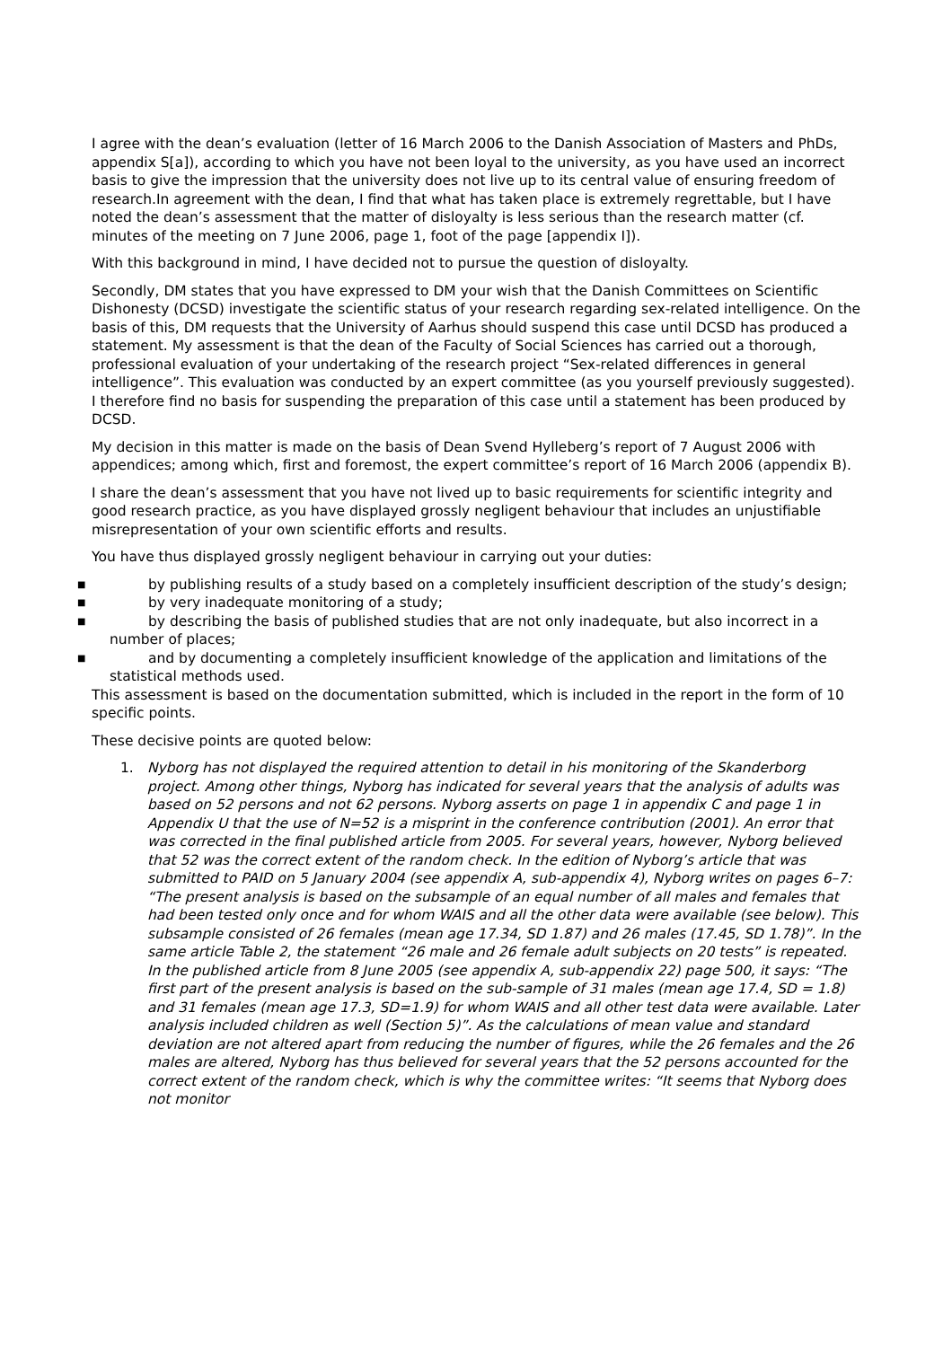I agree with the dean’s evaluation (letter of 16 March 2006 to the Danish Association of Masters and PhDs, appendix S[a]), according to which you have not been loyal to the university, as you have used an incorrect basis to give the impression that the university does not live up to its central value of ensuring freedom of research.In agreement with the dean, I find that what has taken place is extremely regrettable, but I have noted the dean’s assessment that the matter of disloyalty is less serious than the research matter (cf. minutes of the meeting on 7 June 2006, page 1, foot of the page [appendix I]).
With this background in mind, I have decided not to pursue the question of disloyalty.
Secondly, DM states that you have expressed to DM your wish that the Danish Committees on Scientific Dishonesty (DCSD) investigate the scientific status of your research regarding sex-related intelligence. On the basis of this, DM requests that the University of Aarhus should suspend this case until DCSD has produced a statement. My assessment is that the dean of the Faculty of Social Sciences has carried out a thorough, professional evaluation of your undertaking of the research project “Sex-related differences in general intelligence”. This evaluation was conducted by an expert committee (as you yourself previously suggested). I therefore find no basis for suspending the preparation of this case until a statement has been produced by DCSD.
My decision in this matter is made on the basis of Dean Svend Hylleberg’s report of 7 August 2006 with appendices; among which, first and foremost, the expert committee’s report of 16 March 2006 (appendix B).
I share the dean’s assessment that you have not lived up to basic requirements for scientific integrity and good research practice, as you have displayed grossly negligent behaviour that includes an unjustifiable misrepresentation of your own scientific efforts and results.
You have thus displayed grossly negligent behaviour in carrying out your duties:
■ by publishing results of a study based on a completely insufficient description of the study’s design;
■ by very inadequate monitoring of a study;
■ by describing the basis of published studies that are not only inadequate, but also incorrect in a number of places;
■ and by documenting a completely insufficient knowledge of the application and limitations of the statistical methods used.
This assessment is based on the documentation submitted, which is included in the report in the form of 10 specific points.
These decisive points are quoted below:
1. Nyborg has not displayed the required attention to detail in his monitoring of the Skanderborg project. Among other things, Nyborg has indicated for several years that the analysis of adults was based on 52 persons and not 62 persons. Nyborg asserts on page 1 in appendix C and page 1 in Appendix U that the use of N=52 is a misprint in the conference contribution (2001). An error that was corrected in the final published article from 2005. For several years, however, Nyborg believed that 52 was the correct extent of the random check. In the edition of Nyborg’s article that was submitted to PAID on 5 January 2004 (see appendix A, sub-appendix 4), Nyborg writes on pages 6–7: “The present analysis is based on the subsample of an equal number of all males and females that had been tested only once and for whom WAIS and all the other data were available (see below). This subsample consisted of 26 females (mean age 17.34, SD 1.87) and 26 males (17.45, SD 1.78)”. In the same article Table 2, the statement “26 male and 26 female adult subjects on 20 tests” is repeated. In the published article from 8 June 2005 (see appendix A, sub-appendix 22) page 500, it says: “The first part of the present analysis is based on the sub-sample of 31 males (mean age 17.4, SD = 1.8) and 31 females (mean age 17.3, SD=1.9) for whom WAIS and all other test data were available. Later analysis included children as well (Section 5)”. As the calculations of mean value and standard deviation are not altered apart from reducing the number of figures, while the 26 females and the 26 males are altered, Nyborg has thus believed for several years that the 52 persons accounted for the correct extent of the random check, which is why the committee writes: “It seems that Nyborg does not monitor